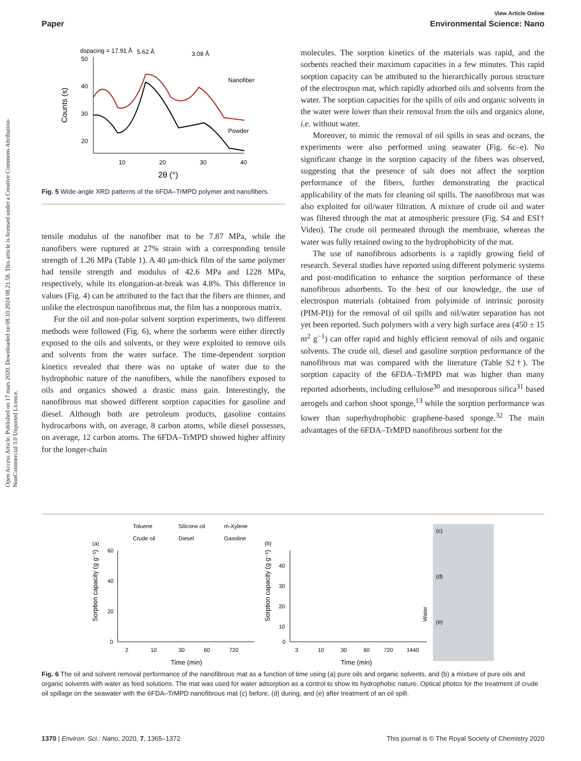Open Access Article. Published on 17 mars 2020. Downloaded on 08.10.2024 08.21.58. This article is licensed under a Creative Commons Attribution-NonCommercial 3.0 Unported Licence.
View Article Online
Paper Environmental Science: Nano
50
40
30
20
10
20
30
40
2θ (°)
Counts (s)
dspacing = 17.91 Å
5.62 Å
3.08 Å
Nanofiber
Powder
Fig. 5 Wide-angle XRD patterns of the 6FDA–TrMPD polymer and nanofibers.
tensile modulus of the nanofiber mat to be 7.87 MPa, while the nanofibers were ruptured at 27% strain with a corresponding tensile strength of 1.26 MPa (Table 1). A 40 μm-thick film of the same polymer had tensile strength and modulus of 42.6 MPa and 1228 MPa, respectively, while its elongation-at-break was 4.8%. This difference in values (Fig. 4) can be attributed to the fact that the fibers are thinner, and unlike the electrospun nanofibrous mat, the film has a nonporous matrix.
For the oil and non-polar solvent sorption experiments, two different methods were followed (Fig. 6), where the sorbents were either directly exposed to the oils and solvents, or they were exploited to remove oils and solvents from the water surface. The time-dependent sorption kinetics revealed that there was no uptake of water due to the hydrophobic nature of the nanofibers, while the nanofibers exposed to oils and organics showed a drastic mass gain. Interestingly, the nanofibrous mat showed different sorption capacities for gasoline and diesel. Although both are petroleum products, gasoline contains hydrocarbons with, on average, 8 carbon atoms, while diesel possesses, on average, 12 carbon atoms. The 6FDA–TrMPD showed higher affinity for the longer-chain
molecules. The sorption kinetics of the materials was rapid, and the sorbents reached their maximum capacities in a few minutes. This rapid sorption capacity can be attributed to the hierarchically porous structure of the electrospun mat, which rapidly adsorbed oils and solvents from the water. The sorption capacities for the spills of oils and organic solvents in the water were lower than their removal from the oils and organics alone, i.e. without water.
Moreover, to mimic the removal of oil spills in seas and oceans, the experiments were also performed using seawater (Fig. 6c–e). No significant change in the sorption capacity of the fibers was observed, suggesting that the presence of salt does not affect the sorption performance of the fibers, further demonstrating the practical applicability of the mats for cleaning oil spills. The nanofibrous mat was also exploited for oil/water filtration. A mixture of crude oil and water was filtered through the mat at atmospheric pressure (Fig. S4 and ESI† Video). The crude oil permeated through the membrane, whereas the water was fully retained owing to the hydrophobicity of the mat.
The use of nanofibrous adsorbents is a rapidly growing field of research. Several studies have reported using different polymeric systems and post-modification to enhance the sorption performance of these nanofibrous adsorbents. To the best of our knowledge, the use of electrospun materials (obtained from polyimide of intrinsic porosity (PIM-PI)) for the removal of oil spills and oil/water separation has not yet been reported. Such polymers with a very high surface area (450 ± 15 m<sup>2</sup> g<sup>−1</sup>) can offer rapid and highly efficient removal of oils and organic solvents. The crude oil, diesel and gasoline sorption performance of the nanofibrous mat was compared with the literature (Table S2†). The sorption capacity of the 6FDA–TrMPD mat was higher than many reported adsorbents, including cellulose<sup>30</sup> and mesoporous silica<sup>31</sup> based aerogels and carbon shoot sponge,<sup>13</sup> while the sorption performance was lower than superhydrophobic graphene-based sponge.<sup>32</sup> The main advantages of the 6FDA–TrMPD nanofibrous sorbent for the
Toluene
Silicone oil
m-Xylene
Crude oil
Diesel
Gasoline
(a)
(b)
60
40
20
0
40
30
20
10
0
2
10
30
60
720
3
10
30
60
720
1440
Time (min)
Time (min)
Sorption capacity (g g⁻¹)
Sorption capacity (g g⁻¹)
Water
(c)
(d)
(e)
Fig. 6 The oil and solvent removal performance of the nanofibrous mat as a function of time using (a) pure oils and organic solvents, and (b) a mixture of pure oils and organic solvents with water as feed solutions. The mat was used for water adsorption as a control to show its hydrophobic nature. Optical photos for the treatment of crude oil spillage on the seawater with the 6FDA–TrMPD nanofibrous mat (c) before, (d) during, and (e) after treatment of an oil spill.
1370 | Environ. Sci.: Nano, 2020, 7, 1365–1372 This journal is © The Royal Society of Chemistry 2020